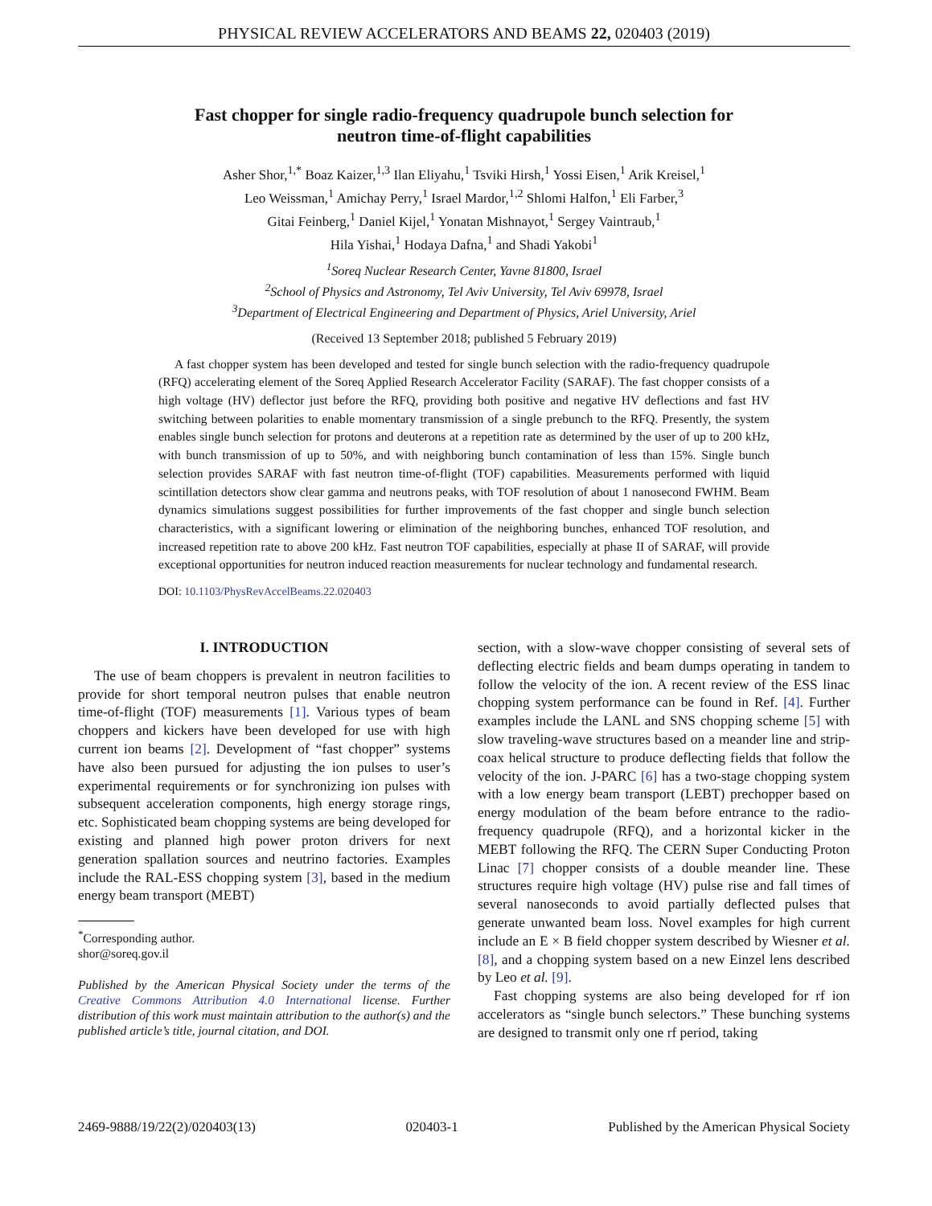PHYSICAL REVIEW ACCELERATORS AND BEAMS 22, 020403 (2019)
Fast chopper for single radio-frequency quadrupole bunch selection for
neutron time-of-flight capabilities
Asher Shor,<sup>1,*</sup> Boaz Kaizer,<sup>1,3</sup> Ilan Eliyahu,<sup>1</sup> Tsviki Hirsh,<sup>1</sup> Yossi Eisen,<sup>1</sup> Arik Kreisel,<sup>1</sup>
Leo Weissman,<sup>1</sup> Amichay Perry,<sup>1</sup> Israel Mardor,<sup>1,2</sup> Shlomi Halfon,<sup>1</sup> Eli Farber,<sup>3</sup>
Gitai Feinberg,<sup>1</sup> Daniel Kijel,<sup>1</sup> Yonatan Mishnayot,<sup>1</sup> Sergey Vaintraub,<sup>1</sup>
Hila Yishai,<sup>1</sup> Hodaya Dafna,<sup>1</sup> and Shadi Yakobi<sup>1</sup>
<sup>1</sup> Soreq Nuclear Research Center, Yavne 81800, Israel
<sup>2</sup> School of Physics and Astronomy, Tel Aviv University, Tel Aviv 69978, Israel
<sup>3</sup> Department of Electrical Engineering and Department of Physics, Ariel University, Ariel
(Received 13 September 2018; published 5 February 2019)
A fast chopper system has been developed and tested for single bunch selection with the radio-frequency quadrupole (RFQ) accelerating element of the Soreq Applied Research Accelerator Facility (SARAF). The fast chopper consists of a high voltage (HV) deflector just before the RFQ, providing both positive and negative HV deflections and fast HV switching between polarities to enable momentary transmission of a single prebunch to the RFQ. Presently, the system enables single bunch selection for protons and deuterons at a repetition rate as determined by the user of up to 200 kHz, with bunch transmission of up to 50%, and with neighboring bunch contamination of less than 15%. Single bunch selection provides SARAF with fast neutron time-of-flight (TOF) capabilities. Measurements performed with liquid scintillation detectors show clear gamma and neutrons peaks, with TOF resolution of about 1 nanosecond FWHM. Beam dynamics simulations suggest possibilities for further improvements of the fast chopper and single bunch selection characteristics, with a significant lowering or elimination of the neighboring bunches, enhanced TOF resolution, and increased repetition rate to above 200 kHz. Fast neutron TOF capabilities, especially at phase II of SARAF, will provide exceptional opportunities for neutron induced reaction measurements for nuclear technology and fundamental research.
DOI: 10.1103/PhysRevAccelBeams.22.020403
I. INTRODUCTION
The use of beam choppers is prevalent in neutron facilities to provide for short temporal neutron pulses that enable neutron time-of-flight (TOF) measurements [1]. Various types of beam choppers and kickers have been developed for use with high current ion beams [2]. Development of “fast chopper” systems have also been pursued for adjusting the ion pulses to user’s experimental requirements or for synchronizing ion pulses with subsequent acceleration components, high energy storage rings, etc. Sophisticated beam chopping systems are being developed for existing and planned high power proton drivers for next generation spallation sources and neutrino factories. Examples include the RAL-ESS chopping system [3], based in the medium energy beam transport (MEBT)
<sup>*</sup> Corresponding author.
shor@soreq.gov.il
Published by the American Physical Society under the terms of the Creative Commons Attribution 4.0 International license. Further distribution of this work must maintain attribution to the author(s) and the published article’s title, journal citation, and DOI.
section, with a slow-wave chopper consisting of several sets of deflecting electric fields and beam dumps operating in tandem to follow the velocity of the ion. A recent review of the ESS linac chopping system performance can be found in Ref. [4]. Further examples include the LANL and SNS chopping scheme [5] with slow traveling-wave structures based on a meander line and strip-coax helical structure to produce deflecting fields that follow the velocity of the ion. J-PARC [6] has a two-stage chopping system with a low energy beam transport (LEBT) prechopper based on energy modulation of the beam before entrance to the radio-frequency quadrupole (RFQ), and a horizontal kicker in the MEBT following the RFQ. The CERN Super Conducting Proton Linac [7] chopper consists of a double meander line. These structures require high voltage (HV) pulse rise and fall times of several nanoseconds to avoid partially deflected pulses that generate unwanted beam loss. Novel examples for high current include an E × B field chopper system described by Wiesner et al. [8], and a chopping system based on a new Einzel lens described by Leo et al. [9].
Fast chopping systems are also being developed for rf ion accelerators as “single bunch selectors.” These bunching systems are designed to transmit only one rf period, taking
2469-9888/19/22(2)/020403(13) 020403-1 Published by the American Physical Society